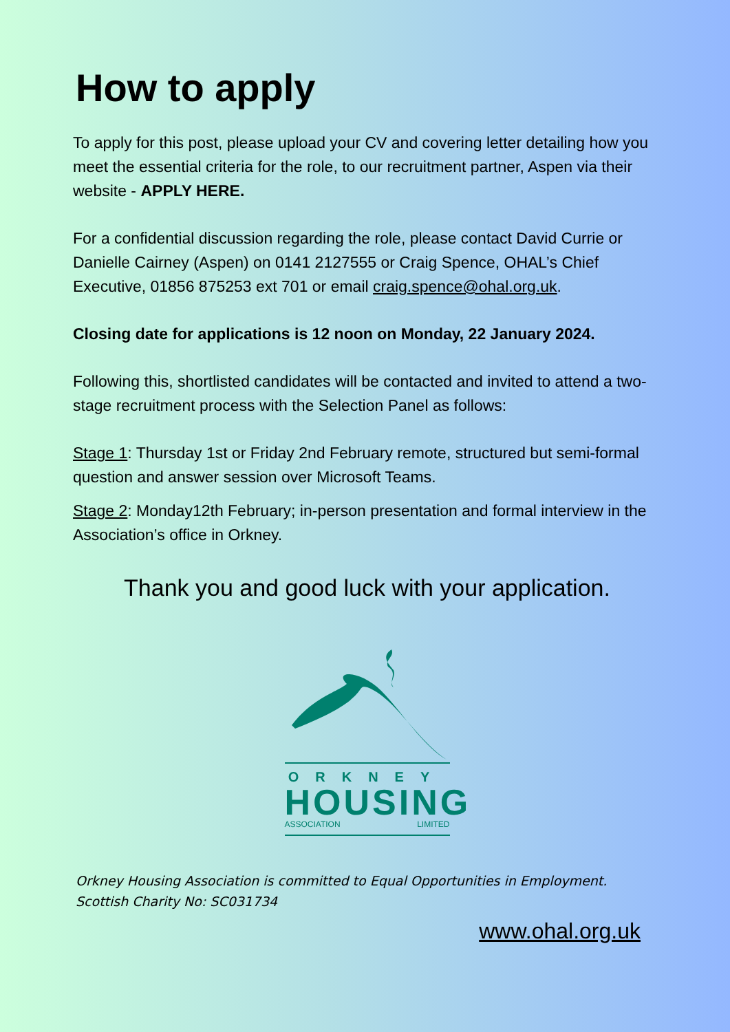How to apply
To apply for this post, please upload your CV and covering letter detailing how you meet the essential criteria for the role, to our recruitment partner, Aspen via their website - APPLY HERE.
For a confidential discussion regarding the role, please contact David Currie or Danielle Cairney (Aspen) on 0141 2127555 or Craig Spence, OHAL’s Chief Executive, 01856 875253 ext 701 or email craig.spence@ohal.org.uk.
Closing date for applications is 12 noon on Monday, 22 January 2024.
Following this, shortlisted candidates will be contacted and invited to attend a two-stage recruitment process with the Selection Panel as follows:
Stage 1: Thursday 1st or Friday 2nd February remote, structured but semi-formal question and answer session over Microsoft Teams.
Stage 2: Monday12th February; in-person presentation and formal interview in the Association’s office in Orkney.
Thank you and good luck with your application.
ORKNEY
HOUSING
ASSOCIATION LIMITED
Orkney Housing Association is committed to Equal Opportunities in Employment.
Scottish Charity No: SC031734
www.ohal.org.uk